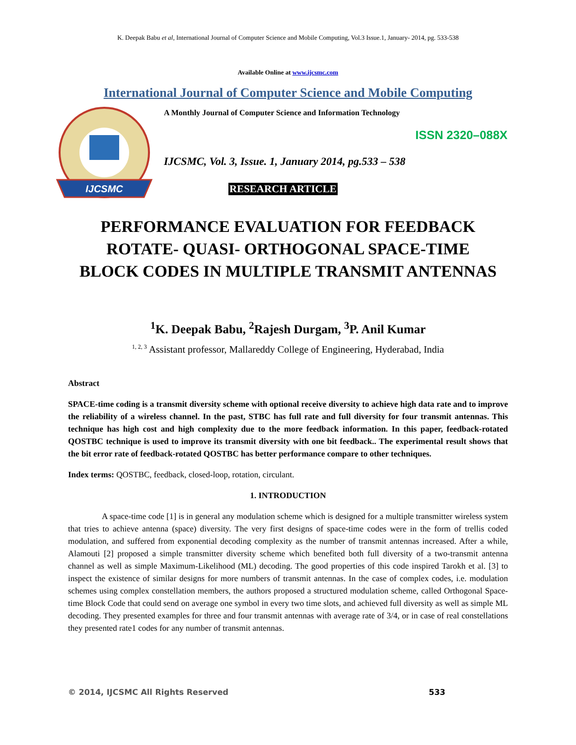K. Deepak Babu et al, International Journal of Computer Science and Mobile Computing, Vol.3 Issue.1, January- 2014, pg. 533-538
Available Online at www.ijcsmc.com
International Journal of Computer Science and Mobile Computing
IJCSMC
A Monthly Journal of Computer Science and Information Technology
ISSN 2320–088X
IJCSMC, Vol. 3, Issue. 1, January 2014, pg.533 – 538
RESEARCH ARTICLE
PERFORMANCE EVALUATION FOR FEEDBACK
ROTATE- QUASI- ORTHOGONAL SPACE-TIME
BLOCK CODES IN MULTIPLE TRANSMIT ANTENNAS
<sup>1</sup> K. Deepak Babu, <sup>2</sup>Rajesh Durgam, <sup>3</sup>P. Anil Kumar
<sup>1, 2, 3</sup> Assistant professor, Mallareddy College of Engineering, Hyderabad, India
Abstract
SPACE-time coding is a transmit diversity scheme with optional receive diversity to achieve high data rate and to improve the reliability of a wireless channel. In the past, STBC has full rate and full diversity for four transmit antennas. This technique has high cost and high complexity due to the more feedback information. In this paper, feedback-rotated QOSTBC technique is used to improve its transmit diversity with one bit feedback.. The experimental result shows that the bit error rate of feedback-rotated QOSTBC has better performance compare to other techniques.
Index terms: QOSTBC, feedback, closed-loop, rotation, circulant.
1. INTRODUCTION
A space-time code [1] is in general any modulation scheme which is designed for a multiple transmitter wireless system that tries to achieve antenna (space) diversity. The very first designs of space-time codes were in the form of trellis coded modulation, and suffered from exponential decoding complexity as the number of transmit antennas increased. After a while, Alamouti [2] proposed a simple transmitter diversity scheme which benefited both full diversity of a two-transmit antenna channel as well as simple Maximum-Likelihood (ML) decoding. The good properties of this code inspired Tarokh et al. [3] to inspect the existence of similar designs for more numbers of transmit antennas. In the case of complex codes, i.e. modulation schemes using complex constellation members, the authors proposed a structured modulation scheme, called Orthogonal Space-time Block Code that could send on average one symbol in every two time slots, and achieved full diversity as well as simple ML decoding. They presented examples for three and four transmit antennas with average rate of 3/4, or in case of real constellations they presented rate1 codes for any number of transmit antennas.
© 2014, IJCSMC All Rights Reserved 533